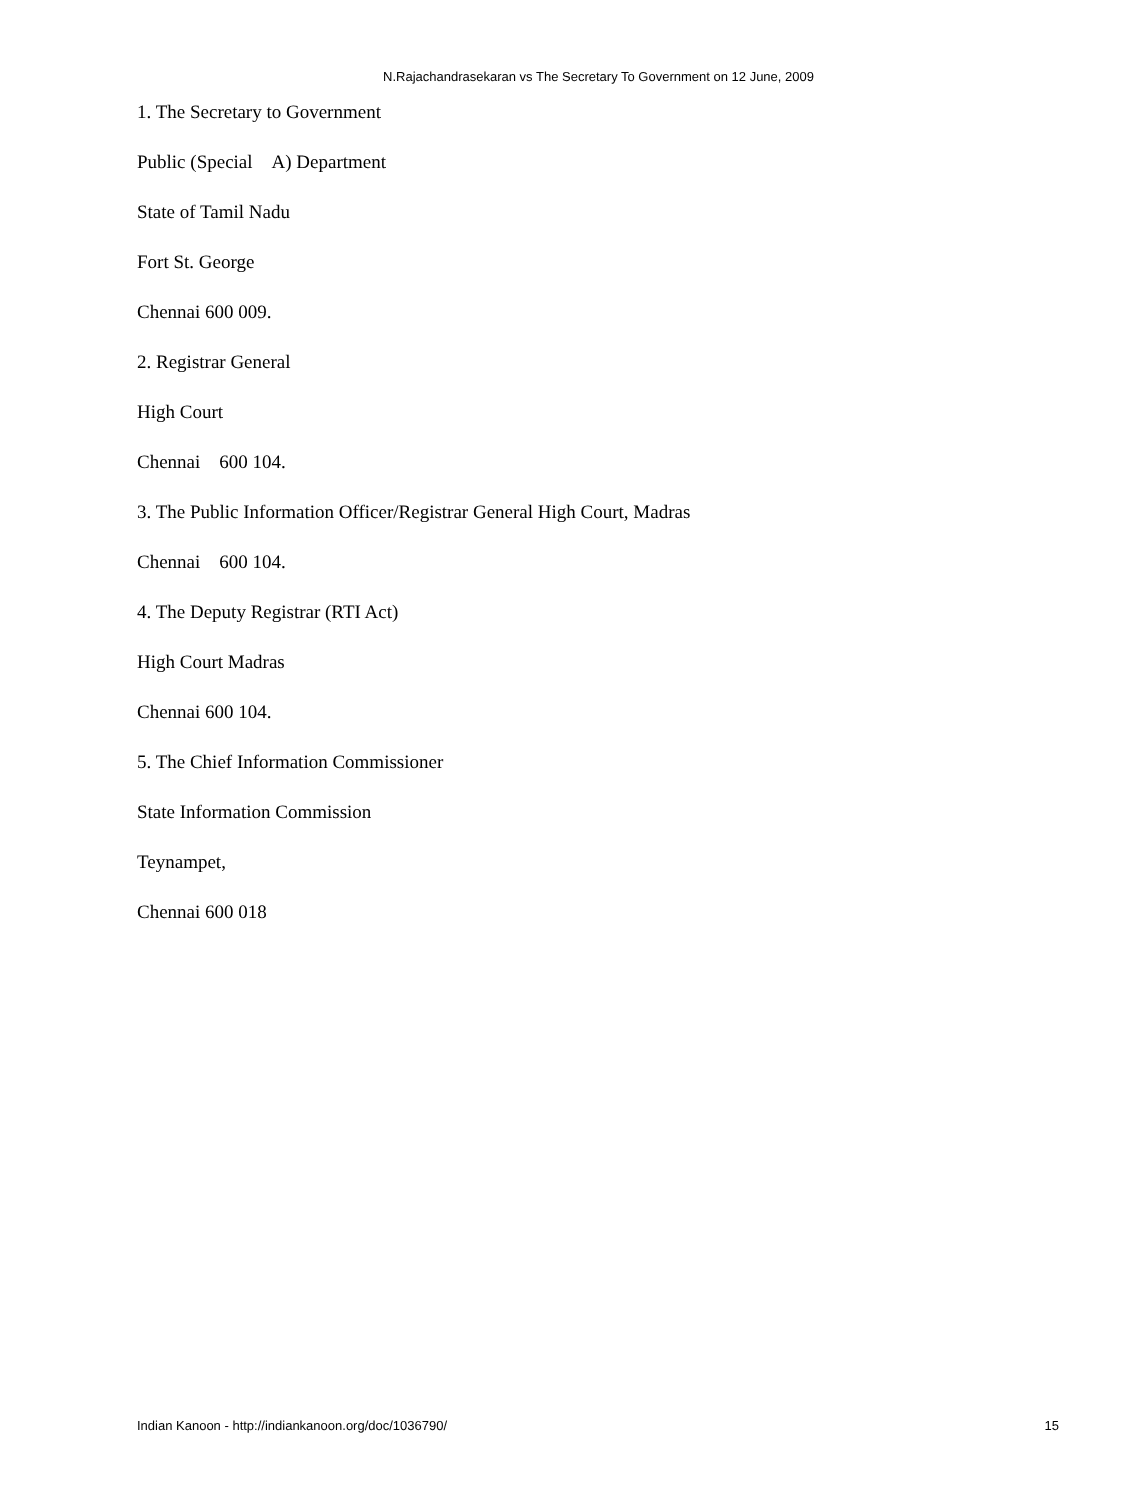N.Rajachandrasekaran vs The Secretary To Government on 12 June, 2009
1. The Secretary to Government
Public (Special A) Department
State of Tamil Nadu
Fort St. George
Chennai 600 009.
2. Registrar General
High Court
Chennai 600 104.
3. The Public Information Officer/Registrar General High Court, Madras
Chennai 600 104.
4. The Deputy Registrar (RTI Act)
High Court Madras
Chennai 600 104.
5. The Chief Information Commissioner
State Information Commission
Teynampet,
Chennai 600 018
Indian Kanoon - http://indiankanoon.org/doc/1036790/ 15